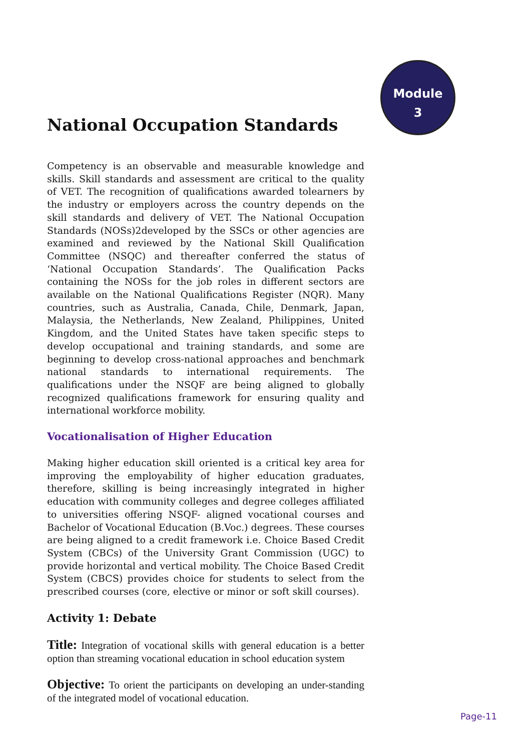Module
3
National Occupation Standards
Competency is an observable and measurable knowledge and skills. Skill standards and assessment are critical to the quality of VET. The recognition of qualifications awarded tolearners by the industry or employers across the country depends on the skill standards and delivery of VET. The National Occupation Standards (NOSs)2developed by the SSCs or other agencies are examined and reviewed by the National Skill Qualification Committee (NSQC) and thereafter conferred the status of ‘National Occupation Standards’. The Qualification Packs containing the NOSs for the job roles in different sectors are available on the National Qualifications Register (NQR). Many countries, such as Australia, Canada, Chile, Denmark, Japan, Malaysia, the Netherlands, New Zealand, Philippines, United Kingdom, and the United States have taken specific steps to develop occupational and training standards, and some are beginning to develop cross-national approaches and benchmark national standards to international requirements. The qualifications under the NSQF are being aligned to globally recognized qualifications framework for ensuring quality and international workforce mobility.
Vocationalisation of Higher Education
Making higher education skill oriented is a critical key area for improving the employability of higher education graduates, therefore, skilling is being increasingly integrated in higher education with community colleges and degree colleges affiliated to universities offering NSQF- aligned vocational courses and Bachelor of Vocational Education (B.Voc.) degrees. These courses are being aligned to a credit framework i.e. Choice Based Credit System (CBCs) of the University Grant Commission (UGC) to provide horizontal and vertical mobility. The Choice Based Credit System (CBCS) provides choice for students to select from the prescribed courses (core, elective or minor or soft skill courses).
Activity 1: Debate
Title: Integration of vocational skills with general education is a better option than streaming vocational education in school education system
Objective: To orient the participants on developing an under-standing of the integrated model of vocational education.
Page-11